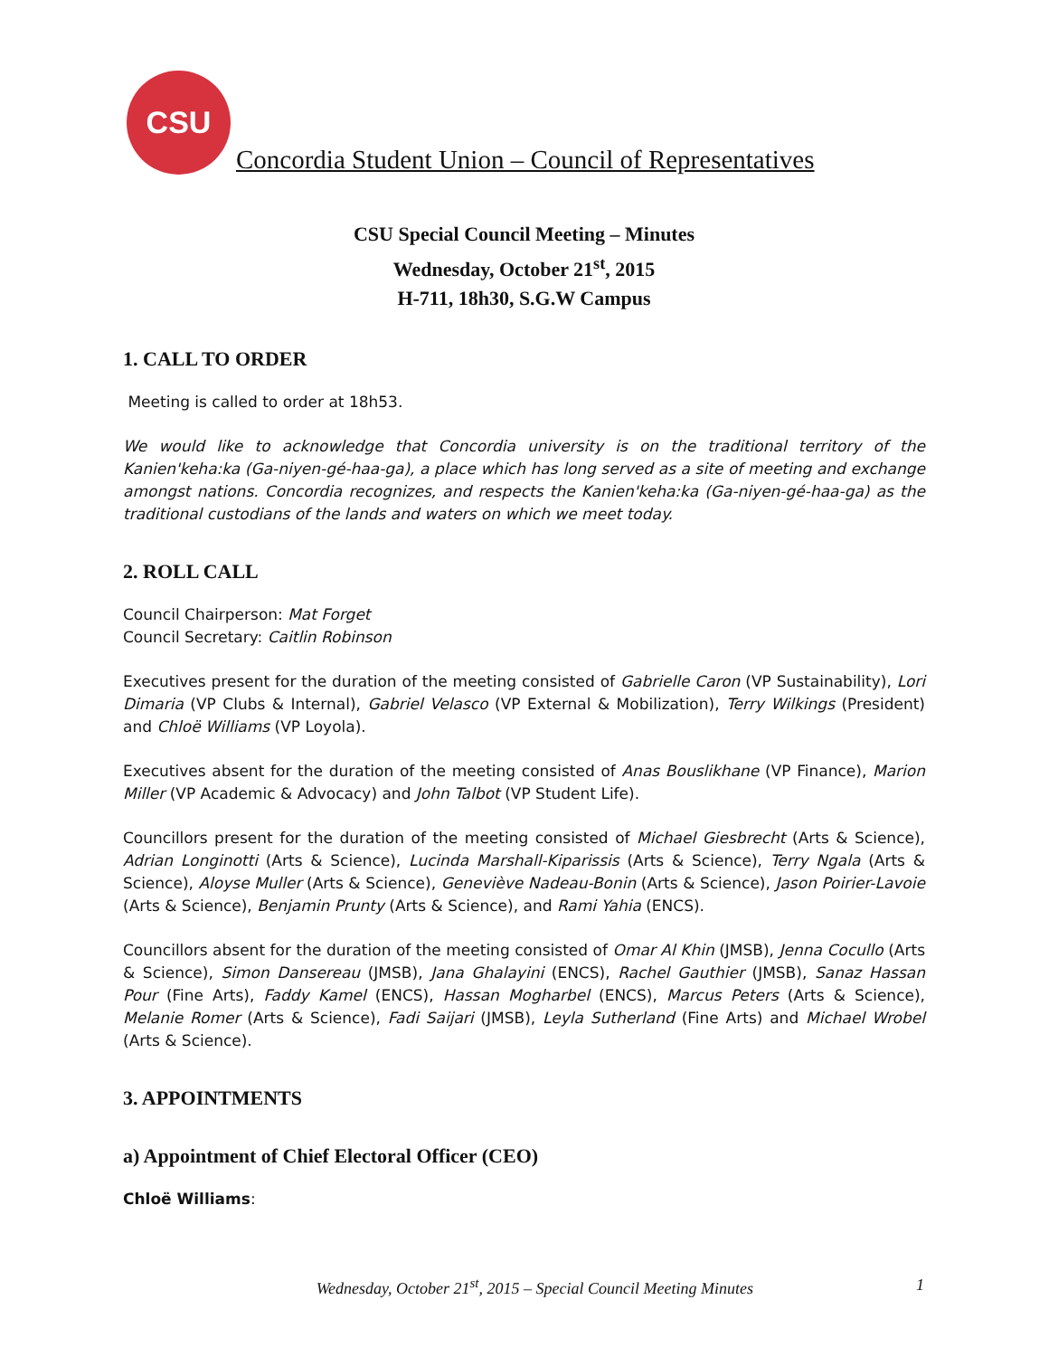CSU
Concordia Student Union – Council of Representatives
CSU Special Council Meeting – Minutes
Wednesday, October 21<sup>st</sup>, 2015
H-711, 18h30, S.G.W Campus
1. CALL TO ORDER
Meeting is called to order at 18h53.
We would like to acknowledge that Concordia university is on the traditional territory of the Kanien'keha:ka (Ga-niyen-gé-haa-ga), a place which has long served as a site of meeting and exchange amongst nations. Concordia recognizes, and respects the Kanien'keha:ka (Ga-niyen-gé-haa-ga) as the traditional custodians of the lands and waters on which we meet today.
2. ROLL CALL
Council Chairperson: Mat Forget
Council Secretary: Caitlin Robinson
Executives present for the duration of the meeting consisted of Gabrielle Caron (VP Sustainability), Lori Dimaria (VP Clubs & Internal), Gabriel Velasco (VP External & Mobilization), Terry Wilkings (President) and Chloë Williams (VP Loyola).
Executives absent for the duration of the meeting consisted of Anas Bouslikhane (VP Finance), Marion Miller (VP Academic & Advocacy) and John Talbot (VP Student Life).
Councillors present for the duration of the meeting consisted of Michael Giesbrecht (Arts & Science), Adrian Longinotti (Arts & Science), Lucinda Marshall-Kiparissis (Arts & Science), Terry Ngala (Arts & Science), Aloyse Muller (Arts & Science), Geneviève Nadeau-Bonin (Arts & Science), Jason Poirier-Lavoie (Arts & Science), Benjamin Prunty (Arts & Science), and Rami Yahia (ENCS).
Councillors absent for the duration of the meeting consisted of Omar Al Khin (JMSB), Jenna Cocullo (Arts & Science), Simon Dansereau (JMSB), Jana Ghalayini (ENCS), Rachel Gauthier (JMSB), Sanaz Hassan Pour (Fine Arts), Faddy Kamel (ENCS), Hassan Mogharbel (ENCS), Marcus Peters (Arts & Science), Melanie Romer (Arts & Science), Fadi Saijari (JMSB), Leyla Sutherland (Fine Arts) and Michael Wrobel (Arts & Science).
3. APPOINTMENTS
a) Appointment of Chief Electoral Officer (CEO)
Chloë Williams:
Wednesday, October 21<sup>st</sup>, 2015 – Special Council Meeting Minutes 1